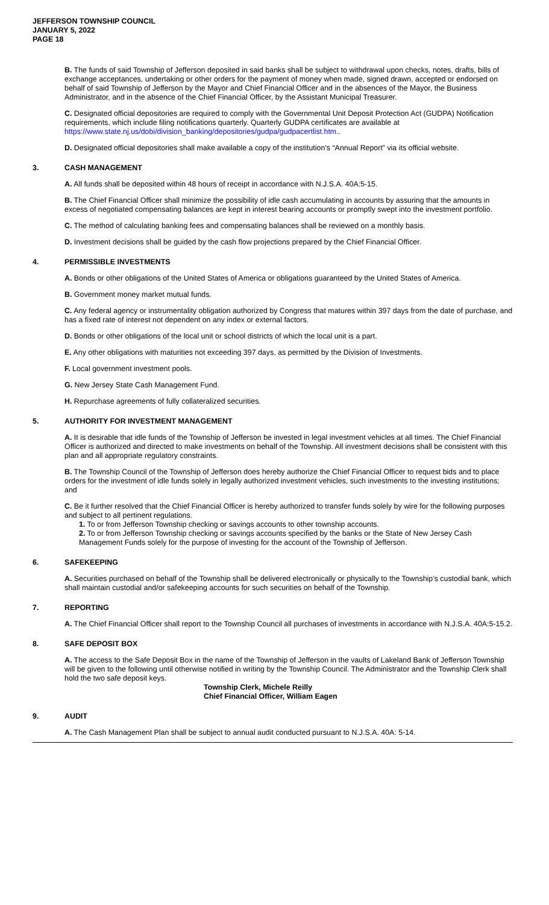JEFFERSON TOWNSHIP COUNCIL
JANUARY 5, 2022
PAGE 18
B. The funds of said Township of Jefferson deposited in said banks shall be subject to withdrawal upon checks, notes, drafts, bills of exchange acceptances, undertaking or other orders for the payment of money when made, signed drawn, accepted or endorsed on behalf of said Township of Jefferson by the Mayor and Chief Financial Officer and in the absences of the Mayor, the Business Administrator, and in the absence of the Chief Financial Officer, by the Assistant Municipal Treasurer.
C. Designated official depositories are required to comply with the Governmental Unit Deposit Protection Act (GUDPA) Notification requirements, which include filing notifications quarterly. Quarterly GUDPA certificates are available at https://www.state.nj.us/dobi/division_banking/depositories/gudpa/gudpacertlist.htm..
D. Designated official depositories shall make available a copy of the institution’s “Annual Report” via its official website.
3. CASH MANAGEMENT
A. All funds shall be deposited within 48 hours of receipt in accordance with N.J.S.A. 40A:5-15.
B. The Chief Financial Officer shall minimize the possibility of idle cash accumulating in accounts by assuring that the amounts in excess of negotiated compensating balances are kept in interest bearing accounts or promptly swept into the investment portfolio.
C. The method of calculating banking fees and compensating balances shall be reviewed on a monthly basis.
D. Investment decisions shall be guided by the cash flow projections prepared by the Chief Financial Officer.
4. PERMISSIBLE INVESTMENTS
A. Bonds or other obligations of the United States of America or obligations guaranteed by the United States of America.
B. Government money market mutual funds.
C. Any federal agency or instrumentality obligation authorized by Congress that matures within 397 days from the date of purchase, and has a fixed rate of interest not dependent on any index or external factors.
D. Bonds or other obligations of the local unit or school districts of which the local unit is a part.
E. Any other obligations with maturities not exceeding 397 days, as permitted by the Division of Investments.
F. Local government investment pools.
G. New Jersey State Cash Management Fund.
H. Repurchase agreements of fully collateralized securities.
5. AUTHORITY FOR INVESTMENT MANAGEMENT
A. It is desirable that idle funds of the Township of Jefferson be invested in legal investment vehicles at all times. The Chief Financial Officer is authorized and directed to make investments on behalf of the Township. All investment decisions shall be consistent with this plan and all appropriate regulatory constraints.
B. The Township Council of the Township of Jefferson does hereby authorize the Chief Financial Officer to request bids and to place orders for the investment of idle funds solely in legally authorized investment vehicles, such investments to the investing institutions; and
C. Be it further resolved that the Chief Financial Officer is hereby authorized to transfer funds solely by wire for the following purposes and subject to all pertinent regulations.
1. To or from Jefferson Township checking or savings accounts to other township accounts.
2. To or from Jefferson Township checking or savings accounts specified by the banks or the State of New Jersey Cash Management Funds solely for the purpose of investing for the account of the Township of Jefferson.
6. SAFEKEEPING
A. Securities purchased on behalf of the Township shall be delivered electronically or physically to the Township’s custodial bank, which shall maintain custodial and/or safekeeping accounts for such securities on behalf of the Township.
7. REPORTING
A. The Chief Financial Officer shall report to the Township Council all purchases of investments in accordance with N.J.S.A. 40A:5-15.2.
8. SAFE DEPOSIT BOX
A. The access to the Safe Deposit Box in the name of the Township of Jefferson in the vaults of Lakeland Bank of Jefferson Township will be given to the following until otherwise notified in writing by the Township Council. The Administrator and the Township Clerk shall hold the two safe deposit keys.
Township Clerk, Michele Reilly
Chief Financial Officer, William Eagen
9. AUDIT
A. The Cash Management Plan shall be subject to annual audit conducted pursuant to N.J.S.A. 40A: 5-14.